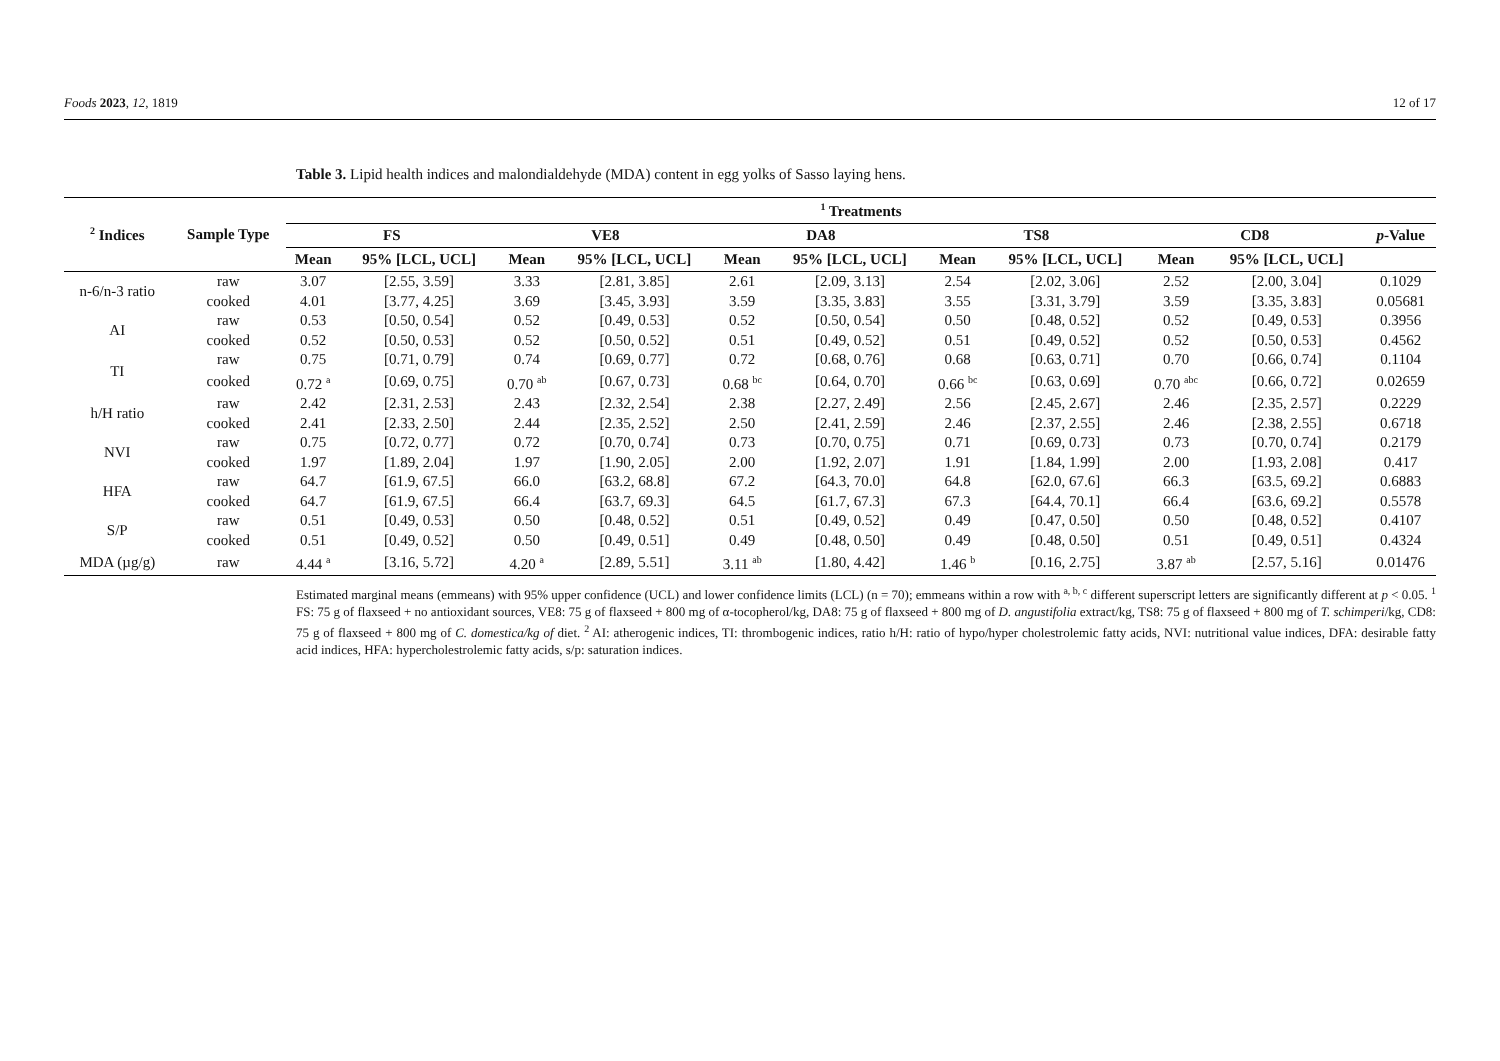Foods 2023, 12, 1819 12 of 17
Table 3. Lipid health indices and malondialdehyde (MDA) content in egg yolks of Sasso laying hens.
| <sup>2</sup> Indices | Sample Type | <sup>1</sup> Treatments | | | | | | | | | | |
| --- | --- | --- | --- | --- | --- | --- | --- | --- | --- | --- | --- | --- |
| | | FS | | VE8 | | DA8 | | TS8 | | CD8 | | p -Value |
| | | Mean | 95% [LCL, UCL] | Mean | 95% [LCL, UCL] | Mean | 95% [LCL, UCL] | Mean | 95% [LCL, UCL] | Mean | 95% [LCL, UCL] | |
| n-6/n-3 ratio | raw | 3.07 | [2.55, 3.59] | 3.33 | [2.81, 3.85] | 2.61 | [2.09, 3.13] | 2.54 | [2.02, 3.06] | 2.52 | [2.00, 3.04] | 0.1029 |
| | cooked | 4.01 | [3.77, 4.25] | 3.69 | [3.45, 3.93] | 3.59 | [3.35, 3.83] | 3.55 | [3.31, 3.79] | 3.59 | [3.35, 3.83] | 0.05681 |
| AI | raw | 0.53 | [0.50, 0.54] | 0.52 | [0.49, 0.53] | 0.52 | [0.50, 0.54] | 0.50 | [0.48, 0.52] | 0.52 | [0.49, 0.53] | 0.3956 |
| | cooked | 0.52 | [0.50, 0.53] | 0.52 | [0.50, 0.52] | 0.51 | [0.49, 0.52] | 0.51 | [0.49, 0.52] | 0.52 | [0.50, 0.53] | 0.4562 |
| TI | raw | 0.75 | [0.71, 0.79] | 0.74 | [0.69, 0.77] | 0.72 | [0.68, 0.76] | 0.68 | [0.63, 0.71] | 0.70 | [0.66, 0.74] | 0.1104 |
| | cooked | 0.72 <sup>a</sup> | [0.69, 0.75] | 0.70 <sup>ab</sup> | [0.67, 0.73] | 0.68 <sup>bc</sup> | [0.64, 0.70] | 0.66 <sup>bc</sup> | [0.63, 0.69] | 0.70 <sup>abc</sup> | [0.66, 0.72] | 0.02659 |
| h/H ratio | raw | 2.42 | [2.31, 2.53] | 2.43 | [2.32, 2.54] | 2.38 | [2.27, 2.49] | 2.56 | [2.45, 2.67] | 2.46 | [2.35, 2.57] | 0.2229 |
| | cooked | 2.41 | [2.33, 2.50] | 2.44 | [2.35, 2.52] | 2.50 | [2.41, 2.59] | 2.46 | [2.37, 2.55] | 2.46 | [2.38, 2.55] | 0.6718 |
| NVI | raw | 0.75 | [0.72, 0.77] | 0.72 | [0.70, 0.74] | 0.73 | [0.70, 0.75] | 0.71 | [0.69, 0.73] | 0.73 | [0.70, 0.74] | 0.2179 |
| | cooked | 1.97 | [1.89, 2.04] | 1.97 | [1.90, 2.05] | 2.00 | [1.92, 2.07] | 1.91 | [1.84, 1.99] | 2.00 | [1.93, 2.08] | 0.417 |
| HFA | raw | 64.7 | [61.9, 67.5] | 66.0 | [63.2, 68.8] | 67.2 | [64.3, 70.0] | 64.8 | [62.0, 67.6] | 66.3 | [63.5, 69.2] | 0.6883 |
| | cooked | 64.7 | [61.9, 67.5] | 66.4 | [63.7, 69.3] | 64.5 | [61.7, 67.3] | 67.3 | [64.4, 70.1] | 66.4 | [63.6, 69.2] | 0.5578 |
| S/P | raw | 0.51 | [0.49, 0.53] | 0.50 | [0.48, 0.52] | 0.51 | [0.49, 0.52] | 0.49 | [0.47, 0.50] | 0.50 | [0.48, 0.52] | 0.4107 |
| | cooked | 0.51 | [0.49, 0.52] | 0.50 | [0.49, 0.51] | 0.49 | [0.48, 0.50] | 0.49 | [0.48, 0.50] | 0.51 | [0.49, 0.51] | 0.4324 |
| MDA (µg/g) | raw | 4.44 <sup>a</sup> | [3.16, 5.72] | 4.20 <sup>a</sup> | [2.89, 5.51] | 3.11 <sup>ab</sup> | [1.80, 4.42] | 1.46 <sup>b</sup> | [0.16, 2.75] | 3.87 <sup>ab</sup> | [2.57, 5.16] | 0.01476 |
Estimated marginal means (emmeans) with 95% upper confidence (UCL) and lower confidence limits (LCL) (n = 70); emmeans within a row with <sup>a, b, c</sup> different superscript letters are significantly different at p < 0.05. <sup>1</sup> FS: 75 g of flaxseed + no antioxidant sources, VE8: 75 g of flaxseed + 800 mg of α-tocopherol/kg, DA8: 75 g of flaxseed + 800 mg of D. angustifolia extract/kg, TS8: 75 g of flaxseed + 800 mg of T. schimperi/kg, CD8: 75 g of flaxseed + 800 mg of C. domestica/kg of diet. <sup>2</sup> AI: atherogenic indices, TI: thrombogenic indices, ratio h/H: ratio of hypo/hyper cholestrolemic fatty acids, NVI: nutritional value indices, DFA: desirable fatty acid indices, HFA: hypercholestrolemic fatty acids, s/p: saturation indices.